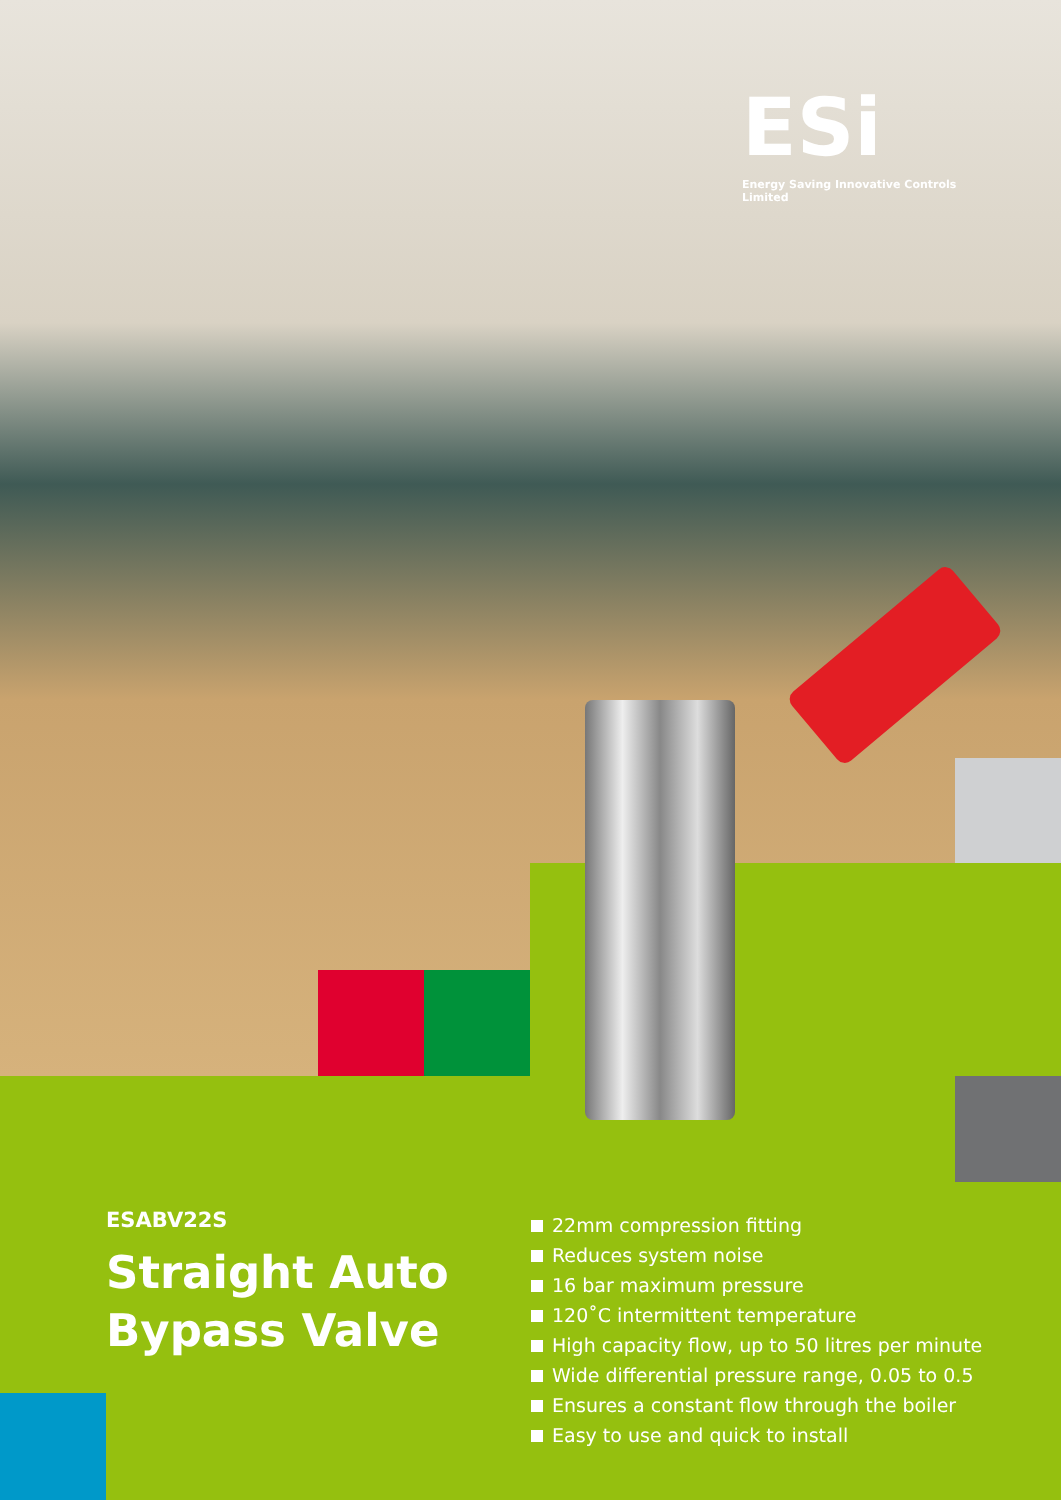ESi
Energy Saving Innovative Controls Limited
ESABV22S
Straight Auto
Bypass Valve
22mm compression fitting
Reduces system noise
16 bar maximum pressure
120˚C intermittent temperature
High capacity flow, up to 50 litres per minute
Wide differential pressure range, 0.05 to 0.5
Ensures a constant flow through the boiler
Easy to use and quick to install